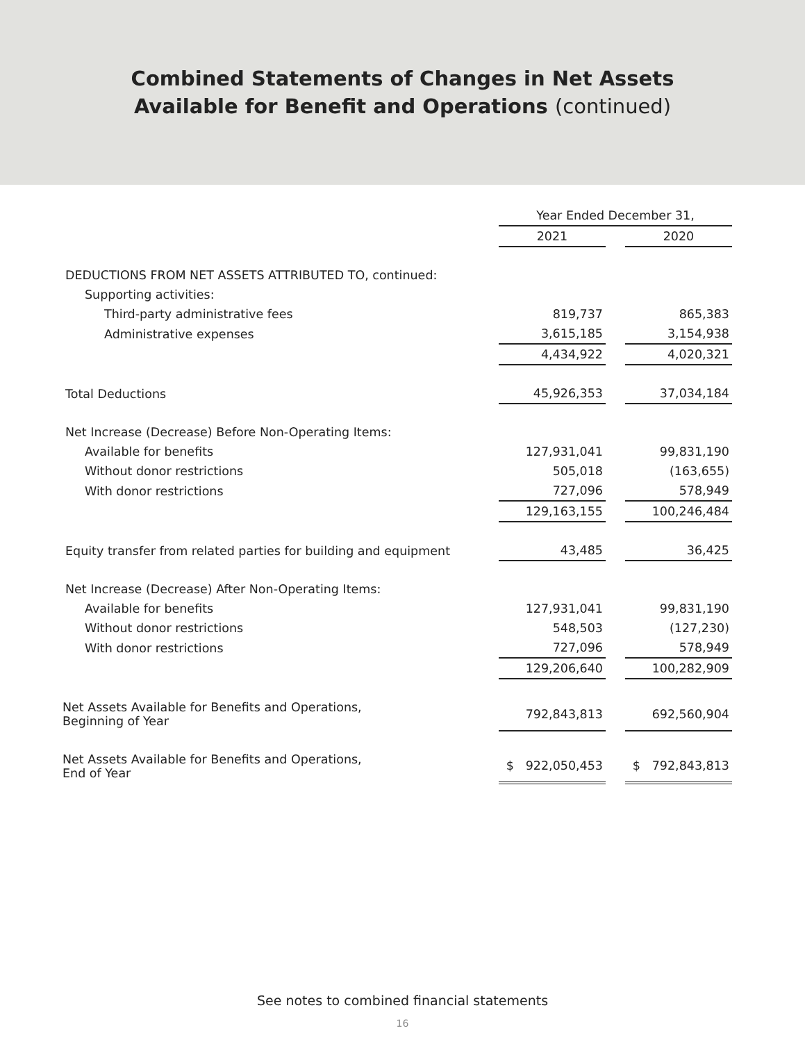Combined Statements of Changes in Net Assets
Available for Benefit and Operations (continued)
| | Year Ended December 31, | | |
| | 2021 | | 2020 |
| DEDUCTIONS FROM NET ASSETS ATTRIBUTED TO, continued: | | | |
| Supporting activities: | | | |
| Third-party administrative fees | 819,737 | | 865,383 |
| Administrative expenses | 3,615,185 | | 3,154,938 |
| | 4,434,922 | | 4,020,321 |
| Total Deductions | 45,926,353 | | 37,034,184 |
| Net Increase (Decrease) Before Non-Operating Items: | | | |
| Available for benefits | 127,931,041 | | 99,831,190 |
| Without donor restrictions | 505,018 | | (163,655) |
| With donor restrictions | 727,096 | | 578,949 |
| | 129,163,155 | | 100,246,484 |
| Equity transfer from related parties for building and equipment | 43,485 | | 36,425 |
| Net Increase (Decrease) After Non-Operating Items: | | | |
| Available for benefits | 127,931,041 | | 99,831,190 |
| Without donor restrictions | 548,503 | | (127,230) |
| With donor restrictions | 727,096 | | 578,949 |
| | 129,206,640 | | 100,282,909 |
| Net Assets Available for Benefits and Operations, Beginning of Year | 792,843,813 | | 692,560,904 |
| Net Assets Available for Benefits and Operations, End of Year | $ 922,050,453 | | $ 792,843,813 |
See notes to combined financial statements
16